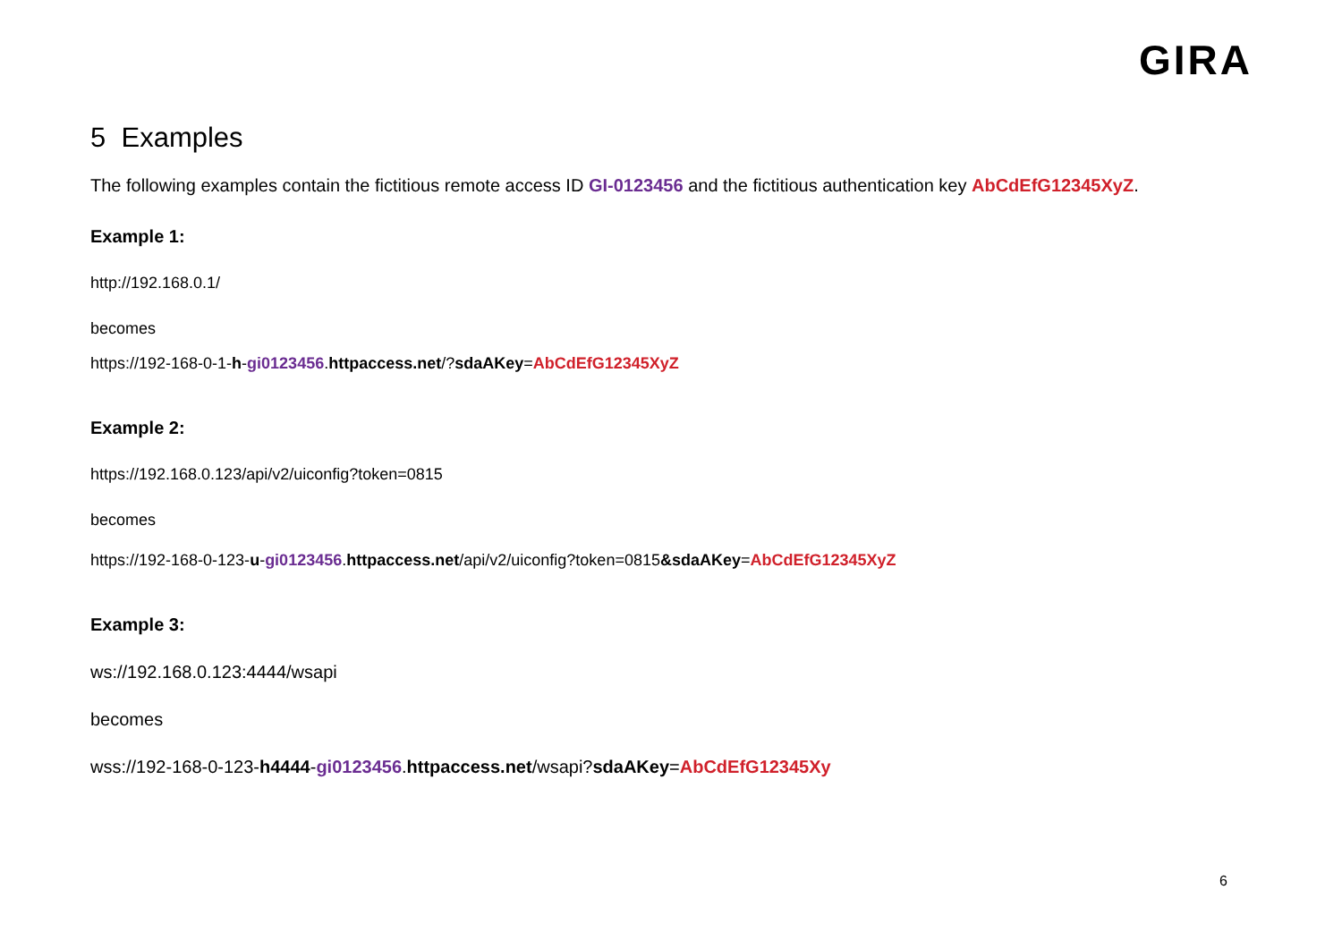GIRA
5 Examples
The following examples contain the fictitious remote access ID GI-0123456 and the fictitious authentication key AbCdEfG12345XyZ.
Example 1:
http://192.168.0.1/
becomes
https://192-168-0-1-h-gi0123456.httpaccess.net/?sdaAKey=AbCdEfG12345XyZ
Example 2:
https://192.168.0.123/api/v2/uiconfig?token=0815
becomes
https://192-168-0-123-u-gi0123456.httpaccess.net/api/v2/uiconfig?token=0815&sdaAKey=AbCdEfG12345XyZ
Example 3:
ws://192.168.0.123:4444/wsapi
becomes
wss://192-168-0-123-h4444-gi0123456.httpaccess.net/wsapi?sdaAKey=AbCdEfG12345Xy
6